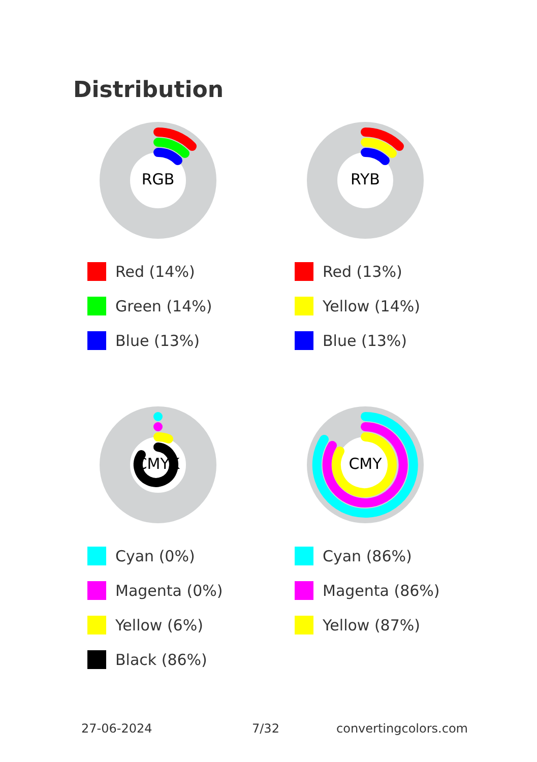Distribution
RGB
Red (14%)
Green (14%)
Blue (13%)
RYB
Red (13%)
Yellow (14%)
Blue (13%)
CMYK
Cyan (0%)
Magenta (0%)
Yellow (6%)
Black (86%)
CMY
Cyan (86%)
Magenta (86%)
Yellow (87%)
27-06-2024 7/32 convertingcolors.com